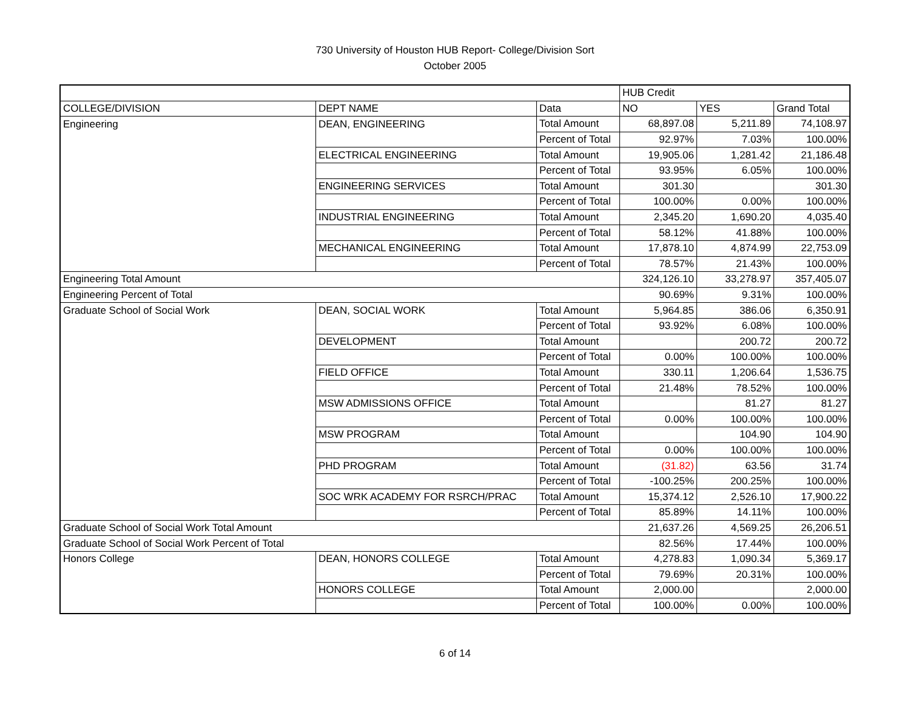730 University of Houston HUB Report- College/Division Sort
October 2005
| | | | HUB Credit | | |
| COLLEGE/DIVISION | DEPT NAME | Data | NO | YES | Grand Total |
| Engineering | DEAN, ENGINEERING | Total Amount | 68,897.08 | 5,211.89 | 74,108.97 |
| | | Percent of Total | 92.97% | 7.03% | 100.00% |
| | ELECTRICAL ENGINEERING | Total Amount | 19,905.06 | 1,281.42 | 21,186.48 |
| | | Percent of Total | 93.95% | 6.05% | 100.00% |
| | ENGINEERING SERVICES | Total Amount | 301.30 | | 301.30 |
| | | Percent of Total | 100.00% | 0.00% | 100.00% |
| | INDUSTRIAL ENGINEERING | Total Amount | 2,345.20 | 1,690.20 | 4,035.40 |
| | | Percent of Total | 58.12% | 41.88% | 100.00% |
| | MECHANICAL ENGINEERING | Total Amount | 17,878.10 | 4,874.99 | 22,753.09 |
| | | Percent of Total | 78.57% | 21.43% | 100.00% |
| Engineering Total Amount | | | 324,126.10 | 33,278.97 | 357,405.07 |
| Engineering Percent of Total | | | 90.69% | 9.31% | 100.00% |
| Graduate School of Social Work | DEAN, SOCIAL WORK | Total Amount | 5,964.85 | 386.06 | 6,350.91 |
| | | Percent of Total | 93.92% | 6.08% | 100.00% |
| | DEVELOPMENT | Total Amount | | 200.72 | 200.72 |
| | | Percent of Total | 0.00% | 100.00% | 100.00% |
| | FIELD OFFICE | Total Amount | 330.11 | 1,206.64 | 1,536.75 |
| | | Percent of Total | 21.48% | 78.52% | 100.00% |
| | MSW ADMISSIONS OFFICE | Total Amount | | 81.27 | 81.27 |
| | | Percent of Total | 0.00% | 100.00% | 100.00% |
| | MSW PROGRAM | Total Amount | | 104.90 | 104.90 |
| | | Percent of Total | 0.00% | 100.00% | 100.00% |
| | PHD PROGRAM | Total Amount | (31.82) | 63.56 | 31.74 |
| | | Percent of Total | -100.25% | 200.25% | 100.00% |
| | SOC WRK ACADEMY FOR RSRCH/PRAC | Total Amount | 15,374.12 | 2,526.10 | 17,900.22 |
| | | Percent of Total | 85.89% | 14.11% | 100.00% |
| Graduate School of Social Work Total Amount | | | 21,637.26 | 4,569.25 | 26,206.51 |
| Graduate School of Social Work Percent of Total | | | 82.56% | 17.44% | 100.00% |
| Honors College | DEAN, HONORS COLLEGE | Total Amount | 4,278.83 | 1,090.34 | 5,369.17 |
| | | Percent of Total | 79.69% | 20.31% | 100.00% |
| | HONORS COLLEGE | Total Amount | 2,000.00 | | 2,000.00 |
| | | Percent of Total | 100.00% | 0.00% | 100.00% |
6 of 14